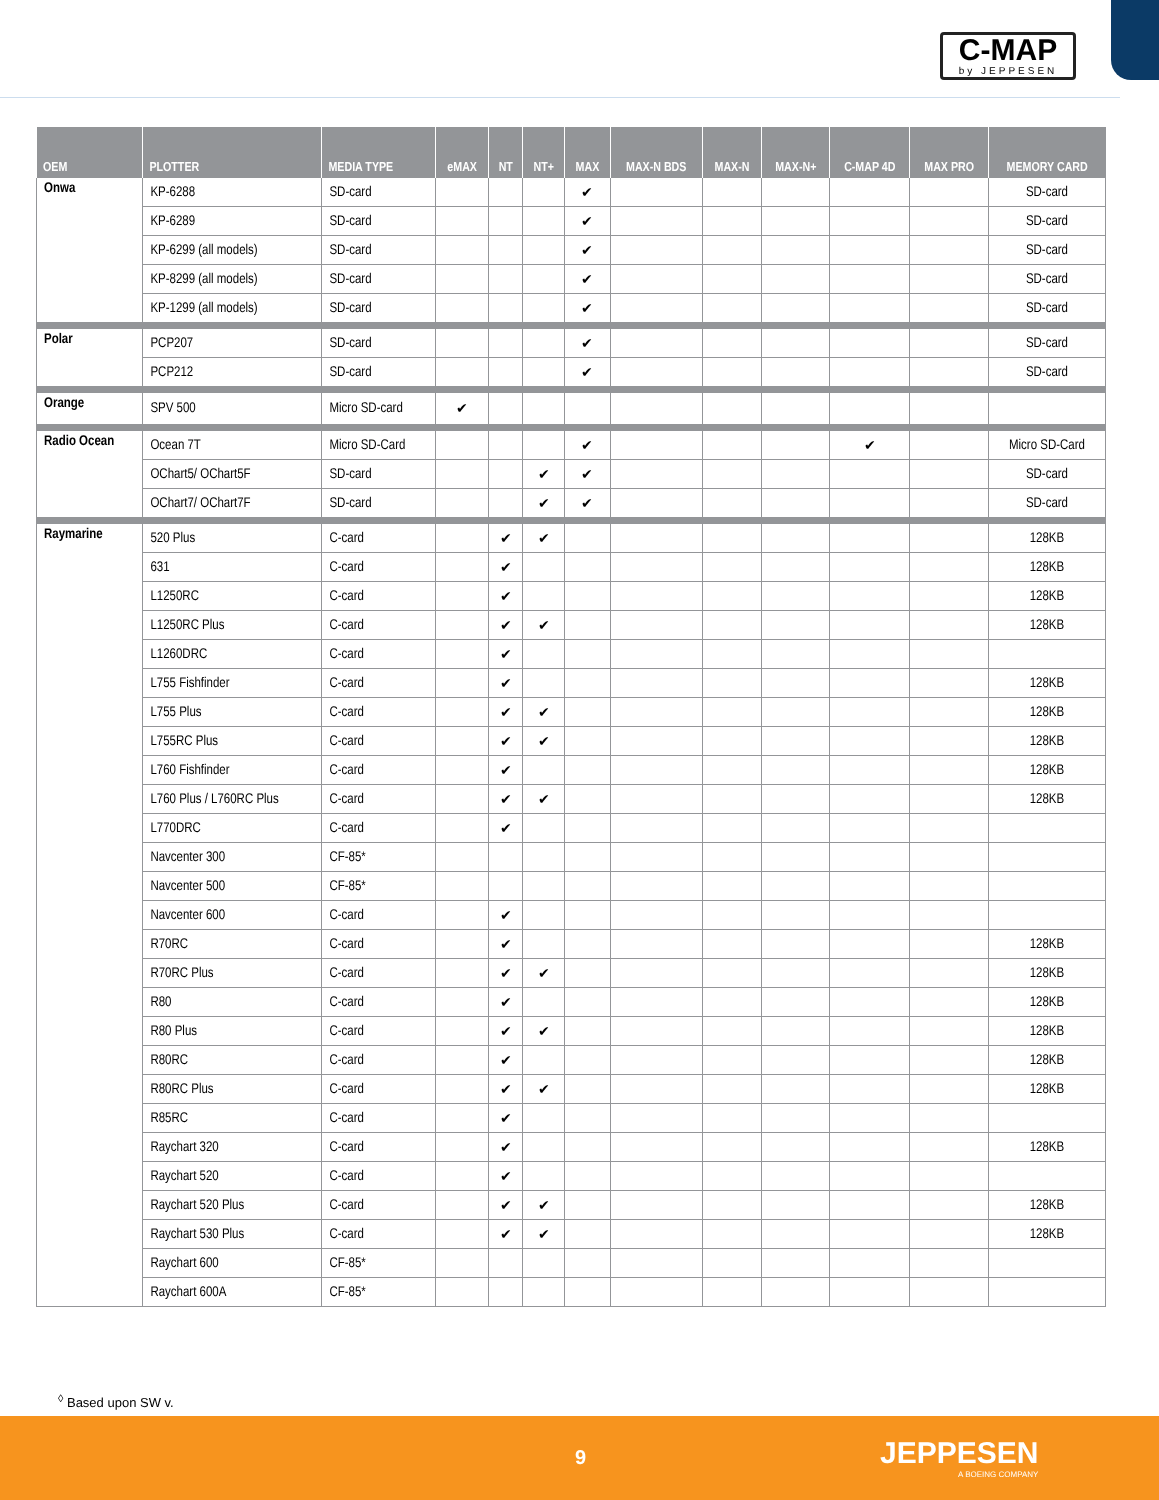C-MAP
by JEPPESEN
| OEM | PLOTTER | MEDIA TYPE | eMAX | NT | NT+ | MAX | MAX-N BDS | MAX-N | MAX-N+ | C-MAP 4D | MAX PRO | MEMORY CARD |
| --- | --- | --- | --- | --- | --- | --- | --- | --- | --- | --- | --- | --- |
| Onwa | KP-6288 | SD-card | | | | ✔ | | | | | | SD-card |
| | KP-6289 | SD-card | | | | ✔ | | | | | | SD-card |
| | KP-6299 (all models) | SD-card | | | | ✔ | | | | | | SD-card |
| | KP-8299 (all models) | SD-card | | | | ✔ | | | | | | SD-card |
| | KP-1299 (all models) | SD-card | | | | ✔ | | | | | | SD-card |
| Polar | PCP207 | SD-card | | | | ✔ | | | | | | SD-card |
| | PCP212 | SD-card | | | | ✔ | | | | | | SD-card |
| Orange | SPV 500 | Micro SD-card | ✔ | | | | | | | | | |
| Radio Ocean | Ocean 7T | Micro SD-Card | | | | ✔ | | | | ✔ | | Micro SD-Card |
| | OChart5/ OChart5F | SD-card | | | ✔ | ✔ | | | | | | SD-card |
| | OChart7/ OChart7F | SD-card | | | ✔ | ✔ | | | | | | SD-card |
| Raymarine | 520 Plus | C-card | | ✔ | ✔ | | | | | | | 128KB |
| | 631 | C-card | | ✔ | | | | | | | | 128KB |
| | L1250RC | C-card | | ✔ | | | | | | | | 128KB |
| | L1250RC Plus | C-card | | ✔ | ✔ | | | | | | | 128KB |
| | L1260DRC | C-card | | ✔ | | | | | | | | |
| | L755 Fishfinder | C-card | | ✔ | | | | | | | | 128KB |
| | L755 Plus | C-card | | ✔ | ✔ | | | | | | | 128KB |
| | L755RC Plus | C-card | | ✔ | ✔ | | | | | | | 128KB |
| | L760 Fishfinder | C-card | | ✔ | | | | | | | | 128KB |
| | L760 Plus / L760RC Plus | C-card | | ✔ | ✔ | | | | | | | 128KB |
| | L770DRC | C-card | | ✔ | | | | | | | | |
| | Navcenter 300 | CF-85* | | | | | | | | | | |
| | Navcenter 500 | CF-85* | | | | | | | | | | |
| | Navcenter 600 | C-card | | ✔ | | | | | | | | |
| | R70RC | C-card | | ✔ | | | | | | | | 128KB |
| | R70RC Plus | C-card | | ✔ | ✔ | | | | | | | 128KB |
| | R80 | C-card | | ✔ | | | | | | | | 128KB |
| | R80 Plus | C-card | | ✔ | ✔ | | | | | | | 128KB |
| | R80RC | C-card | | ✔ | | | | | | | | 128KB |
| | R80RC Plus | C-card | | ✔ | ✔ | | | | | | | 128KB |
| | R85RC | C-card | | ✔ | | | | | | | | |
| | Raychart 320 | C-card | | ✔ | | | | | | | | 128KB |
| | Raychart 520 | C-card | | ✔ | | | | | | | | |
| | Raychart 520 Plus | C-card | | ✔ | ✔ | | | | | | | 128KB |
| | Raychart 530 Plus | C-card | | ✔ | ✔ | | | | | | | 128KB |
| | Raychart 600 | CF-85* | | | | | | | | | | |
| | Raychart 600A | CF-85* | | | | | | | | | | |
<sup>◊</sup> Based upon SW v.
9 JEPPESEN
A BOEING COMPANY